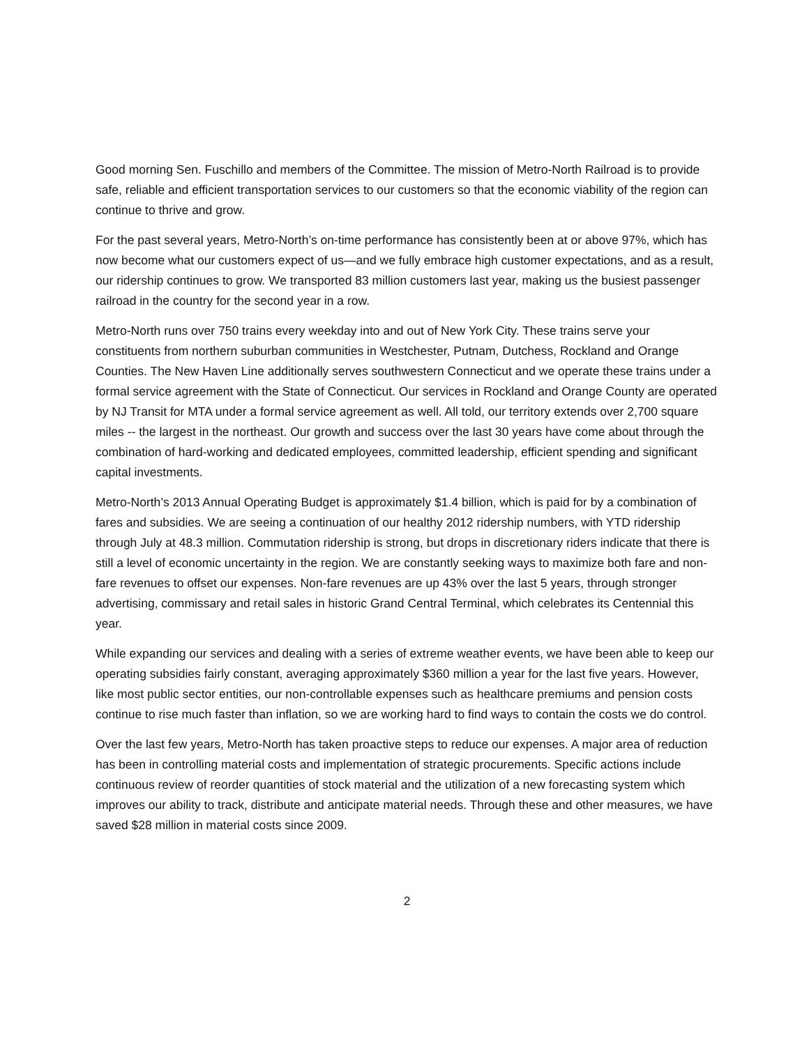Good morning Sen. Fuschillo and members of the Committee. The mission of Metro-North Railroad is to provide safe, reliable and efficient transportation services to our customers so that the economic viability of the region can continue to thrive and grow.
For the past several years, Metro-North’s on-time performance has consistently been at or above 97%, which has now become what our customers expect of us—and we fully embrace high customer expectations, and as a result, our ridership continues to grow. We transported 83 million customers last year, making us the busiest passenger railroad in the country for the second year in a row.
Metro-North runs over 750 trains every weekday into and out of New York City. These trains serve your constituents from northern suburban communities in Westchester, Putnam, Dutchess, Rockland and Orange Counties. The New Haven Line additionally serves southwestern Connecticut and we operate these trains under a formal service agreement with the State of Connecticut. Our services in Rockland and Orange County are operated by NJ Transit for MTA under a formal service agreement as well. All told, our territory extends over 2,700 square miles -- the largest in the northeast. Our growth and success over the last 30 years have come about through the combination of hard-working and dedicated employees, committed leadership, efficient spending and significant capital investments.
Metro-North’s 2013 Annual Operating Budget is approximately $1.4 billion, which is paid for by a combination of fares and subsidies. We are seeing a continuation of our healthy 2012 ridership numbers, with YTD ridership through July at 48.3 million. Commutation ridership is strong, but drops in discretionary riders indicate that there is still a level of economic uncertainty in the region. We are constantly seeking ways to maximize both fare and non-fare revenues to offset our expenses. Non-fare revenues are up 43% over the last 5 years, through stronger advertising, commissary and retail sales in historic Grand Central Terminal, which celebrates its Centennial this year.
While expanding our services and dealing with a series of extreme weather events, we have been able to keep our operating subsidies fairly constant, averaging approximately $360 million a year for the last five years. However, like most public sector entities, our non-controllable expenses such as healthcare premiums and pension costs continue to rise much faster than inflation, so we are working hard to find ways to contain the costs we do control.
Over the last few years, Metro-North has taken proactive steps to reduce our expenses. A major area of reduction has been in controlling material costs and implementation of strategic procurements. Specific actions include continuous review of reorder quantities of stock material and the utilization of a new forecasting system which improves our ability to track, distribute and anticipate material needs. Through these and other measures, we have saved $28 million in material costs since 2009.
2